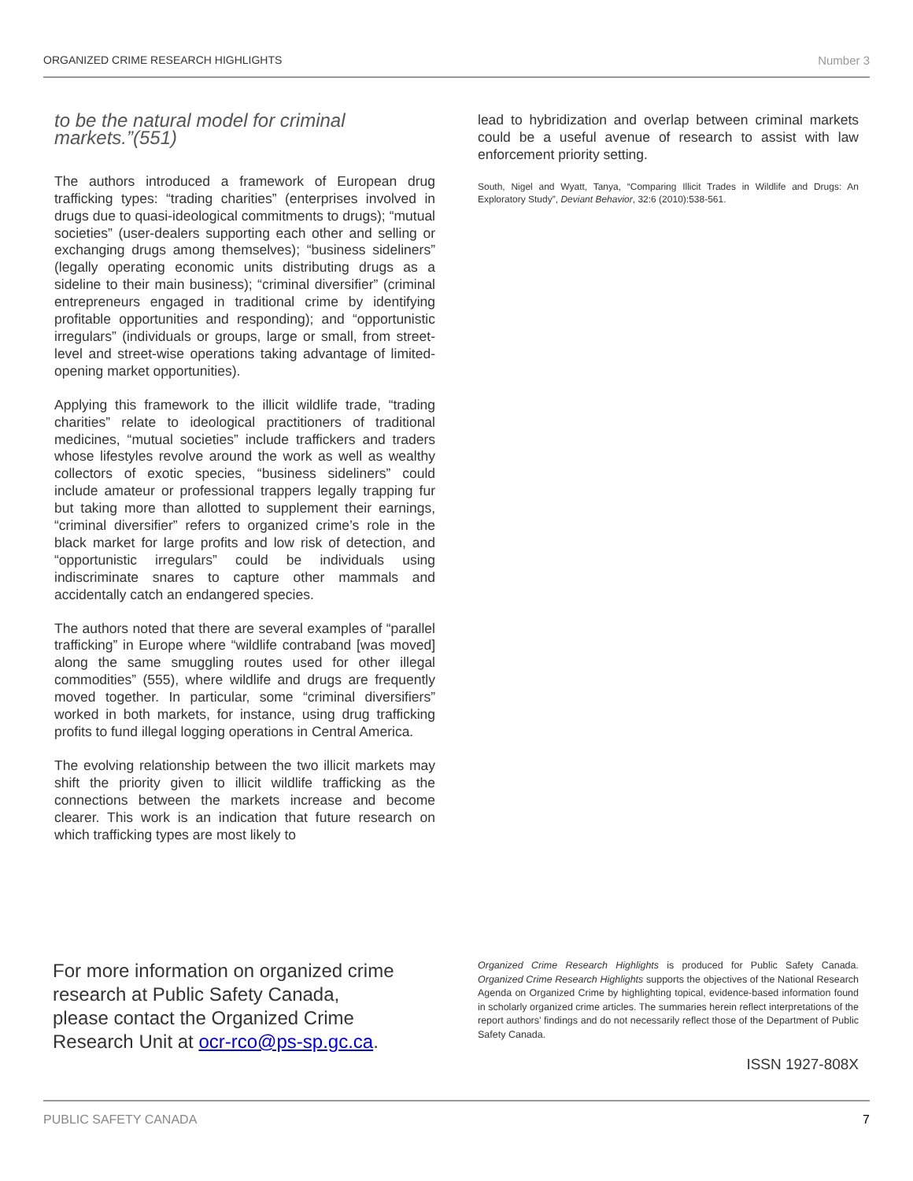ORGANIZED CRIME RESEARCH HIGHLIGHTS Number 3
to be the natural model for criminal markets.”(551)
The authors introduced a framework of European drug trafficking types: “trading charities” (enterprises involved in drugs due to quasi-ideological commitments to drugs); “mutual societies” (user-dealers supporting each other and selling or exchanging drugs among themselves); “business sideliners” (legally operating economic units distributing drugs as a sideline to their main business); “criminal diversifier” (criminal entrepreneurs engaged in traditional crime by identifying profitable opportunities and responding); and “opportunistic irregulars” (individuals or groups, large or small, from street-level and street-wise operations taking advantage of limited-opening market opportunities).
Applying this framework to the illicit wildlife trade, “trading charities” relate to ideological practitioners of traditional medicines, “mutual societies” include traffickers and traders whose lifestyles revolve around the work as well as wealthy collectors of exotic species, “business sideliners” could include amateur or professional trappers legally trapping fur but taking more than allotted to supplement their earnings, “criminal diversifier” refers to organized crime’s role in the black market for large profits and low risk of detection, and “opportunistic irregulars” could be individuals using indiscriminate snares to capture other mammals and accidentally catch an endangered species.
The authors noted that there are several examples of “parallel trafficking” in Europe where “wildlife contraband [was moved] along the same smuggling routes used for other illegal commodities” (555), where wildlife and drugs are frequently moved together. In particular, some “criminal diversifiers” worked in both markets, for instance, using drug trafficking profits to fund illegal logging operations in Central America.
The evolving relationship between the two illicit markets may shift the priority given to illicit wildlife trafficking as the connections between the markets increase and become clearer. This work is an indication that future research on which trafficking types are most likely to
lead to hybridization and overlap between criminal markets could be a useful avenue of research to assist with law enforcement priority setting.
South, Nigel and Wyatt, Tanya, “Comparing Illicit Trades in Wildlife and Drugs: An Exploratory Study”, Deviant Behavior, 32:6 (2010):538-561.
For more information on organized crime research at Public Safety Canada, please contact the Organized Crime Research Unit at ocr-rco@ps-sp.gc.ca.
Organized Crime Research Highlights is produced for Public Safety Canada. Organized Crime Research Highlights supports the objectives of the National Research Agenda on Organized Crime by highlighting topical, evidence-based information found in scholarly organized crime articles. The summaries herein reflect interpretations of the report authors’ findings and do not necessarily reflect those of the Department of Public Safety Canada.
ISSN 1927-808X
PUBLIC SAFETY CANADA 7